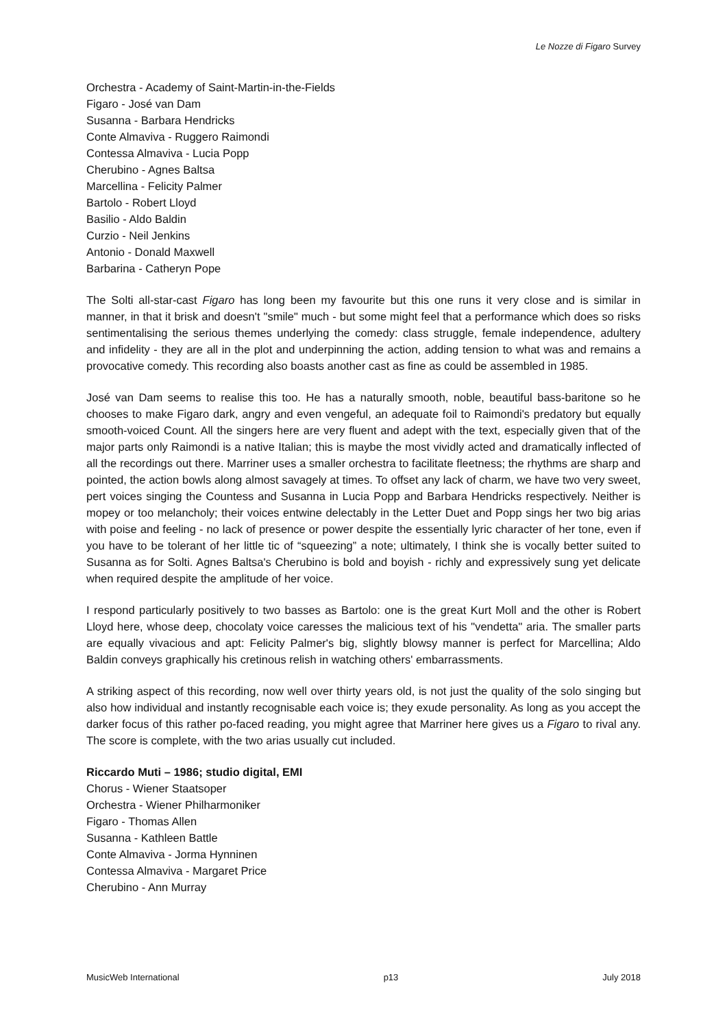Le Nozze di Figaro Survey
Orchestra - Academy of Saint-Martin-in-the-Fields
Figaro - José van Dam
Susanna - Barbara Hendricks
Conte Almaviva - Ruggero Raimondi
Contessa Almaviva - Lucia Popp
Cherubino - Agnes Baltsa
Marcellina - Felicity Palmer
Bartolo - Robert Lloyd
Basilio - Aldo Baldin
Curzio - Neil Jenkins
Antonio - Donald Maxwell
Barbarina - Catheryn Pope
The Solti all-star-cast Figaro has long been my favourite but this one runs it very close and is similar in manner, in that it brisk and doesn't "smile" much - but some might feel that a performance which does so risks sentimentalising the serious themes underlying the comedy: class struggle, female independence, adultery and infidelity - they are all in the plot and underpinning the action, adding tension to what was and remains a provocative comedy. This recording also boasts another cast as fine as could be assembled in 1985.
José van Dam seems to realise this too. He has a naturally smooth, noble, beautiful bass-baritone so he chooses to make Figaro dark, angry and even vengeful, an adequate foil to Raimondi's predatory but equally smooth-voiced Count. All the singers here are very fluent and adept with the text, especially given that of the major parts only Raimondi is a native Italian; this is maybe the most vividly acted and dramatically inflected of all the recordings out there. Marriner uses a smaller orchestra to facilitate fleetness; the rhythms are sharp and pointed, the action bowls along almost savagely at times. To offset any lack of charm, we have two very sweet, pert voices singing the Countess and Susanna in Lucia Popp and Barbara Hendricks respectively. Neither is mopey or too melancholy; their voices entwine delectably in the Letter Duet and Popp sings her two big arias with poise and feeling - no lack of presence or power despite the essentially lyric character of her tone, even if you have to be tolerant of her little tic of “squeezing” a note; ultimately, I think she is vocally better suited to Susanna as for Solti. Agnes Baltsa's Cherubino is bold and boyish - richly and expressively sung yet delicate when required despite the amplitude of her voice.
I respond particularly positively to two basses as Bartolo: one is the great Kurt Moll and the other is Robert Lloyd here, whose deep, chocolaty voice caresses the malicious text of his "vendetta" aria. The smaller parts are equally vivacious and apt: Felicity Palmer's big, slightly blowsy manner is perfect for Marcellina; Aldo Baldin conveys graphically his cretinous relish in watching others' embarrassments.
A striking aspect of this recording, now well over thirty years old, is not just the quality of the solo singing but also how individual and instantly recognisable each voice is; they exude personality. As long as you accept the darker focus of this rather po-faced reading, you might agree that Marriner here gives us a Figaro to rival any. The score is complete, with the two arias usually cut included.
Riccardo Muti – 1986; studio digital, EMI
Chorus - Wiener Staatsoper
Orchestra - Wiener Philharmoniker
Figaro - Thomas Allen
Susanna - Kathleen Battle
Conte Almaviva - Jorma Hynninen
Contessa Almaviva - Margaret Price
Cherubino - Ann Murray
MusicWeb International p13 July 2018